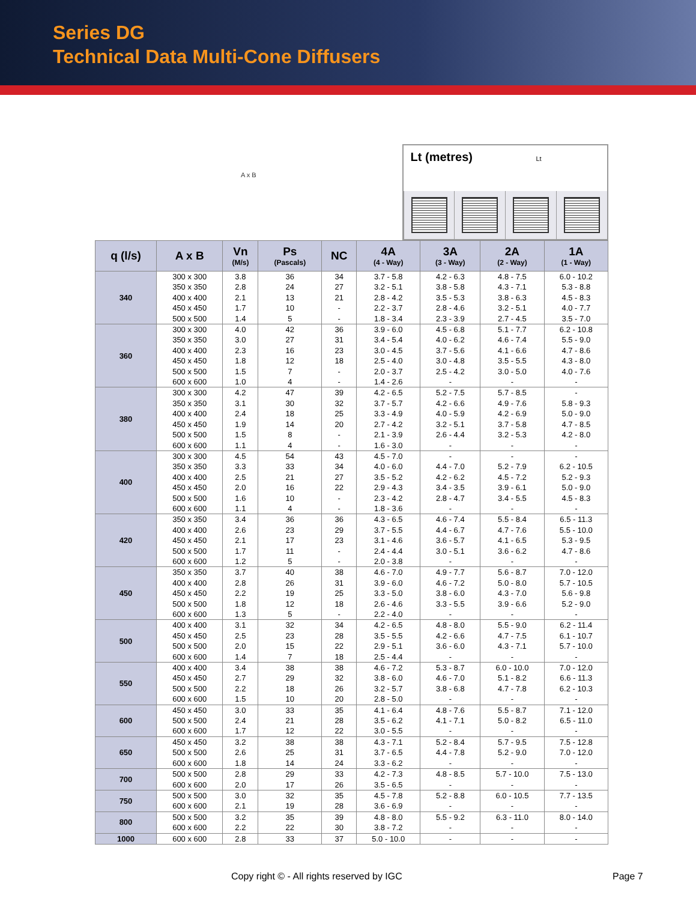Series DG
Technical Data Multi-Cone Diffusers
A x B
Lt (metres) Lt
| q (l/s) | A x B | Vn (M/s) | Ps (Pascals) | NC | 4A (4 - Way) | 3A (3 - Way) | 2A (2 - Way) | 1A (1 - Way) |
| --- | --- | --- | --- | --- | --- | --- | --- | --- |
| 340 | 300 x 300 | 3.8 | 36 | 34 | 3.7 - 5.8 | 4.2 - 6.3 | 4.8 - 7.5 | 6.0 - 10.2 |
| | 350 x 350 | 2.8 | 24 | 27 | 3.2 - 5.1 | 3.8 - 5.8 | 4.3 - 7.1 | 5.3 - 8.8 |
| | 400 x 400 | 2.1 | 13 | 21 | 2.8 - 4.2 | 3.5 - 5.3 | 3.8 - 6.3 | 4.5 - 8.3 |
| | 450 x 450 | 1.7 | 10 | - | 2.2 - 3.7 | 2.8 - 4.6 | 3.2 - 5.1 | 4.0 - 7.7 |
| | 500 x 500 | 1.4 | 5 | - | 1.8 - 3.4 | 2.3 - 3.9 | 2.7 - 4.5 | 3.5 - 7.0 |
| 360 | 300 x 300 | 4.0 | 42 | 36 | 3.9 - 6.0 | 4.5 - 6.8 | 5.1 - 7.7 | 6.2 - 10.8 |
| | 350 x 350 | 3.0 | 27 | 31 | 3.4 - 5.4 | 4.0 - 6.2 | 4.6 - 7.4 | 5.5 - 9.0 |
| | 400 x 400 | 2.3 | 16 | 23 | 3.0 - 4.5 | 3.7 - 5.6 | 4.1 - 6.6 | 4.7 - 8.6 |
| | 450 x 450 | 1.8 | 12 | 18 | 2.5 - 4.0 | 3.0 - 4.8 | 3.5 - 5.5 | 4.3 - 8.0 |
| | 500 x 500 | 1.5 | 7 | - | 2.0 - 3.7 | 2.5 - 4.2 | 3.0 - 5.0 | 4.0 - 7.6 |
| | 600 x 600 | 1.0 | 4 | - | 1.4 - 2.6 | - | - | - |
| 380 | 300 x 300 | 4.2 | 47 | 39 | 4.2 - 6.5 | 5.2 - 7.5 | 5.7 - 8.5 | - |
| | 350 x 350 | 3.1 | 30 | 32 | 3.7 - 5.7 | 4.2 - 6.6 | 4.9 - 7.6 | 5.8 - 9.3 |
| | 400 x 400 | 2.4 | 18 | 25 | 3.3 - 4.9 | 4.0 - 5.9 | 4.2 - 6.9 | 5.0 - 9.0 |
| | 450 x 450 | 1.9 | 14 | 20 | 2.7 - 4.2 | 3.2 - 5.1 | 3.7 - 5.8 | 4.7 - 8.5 |
| | 500 x 500 | 1.5 | 8 | - | 2.1 - 3.9 | 2.6 - 4.4 | 3.2 - 5.3 | 4.2 - 8.0 |
| | 600 x 600 | 1.1 | 4 | - | 1.6 - 3.0 | - | - | - |
| 400 | 300 x 300 | 4.5 | 54 | 43 | 4.5 - 7.0 | - | - | - |
| | 350 x 350 | 3.3 | 33 | 34 | 4.0 - 6.0 | 4.4 - 7.0 | 5.2 - 7.9 | 6.2 - 10.5 |
| | 400 x 400 | 2.5 | 21 | 27 | 3.5 - 5.2 | 4.2 - 6.2 | 4.5 - 7.2 | 5.2 - 9.3 |
| | 450 x 450 | 2.0 | 16 | 22 | 2.9 - 4.3 | 3.4 - 3.5 | 3.9 - 6.1 | 5.0 - 9.0 |
| | 500 x 500 | 1.6 | 10 | - | 2.3 - 4.2 | 2.8 - 4.7 | 3.4 - 5.5 | 4.5 - 8.3 |
| | 600 x 600 | 1.1 | 4 | - | 1.8 - 3.6 | - | - | - |
| 420 | 350 x 350 | 3.4 | 36 | 36 | 4.3 - 6.5 | 4.6 - 7.4 | 5.5 - 8.4 | 6.5 - 11.3 |
| | 400 x 400 | 2.6 | 23 | 29 | 3.7 - 5.5 | 4.4 - 6.7 | 4.7 - 7.6 | 5.5 - 10.0 |
| | 450 x 450 | 2.1 | 17 | 23 | 3.1 - 4.6 | 3.6 - 5.7 | 4.1 - 6.5 | 5.3 - 9.5 |
| | 500 x 500 | 1.7 | 11 | - | 2.4 - 4.4 | 3.0 - 5.1 | 3.6 - 6.2 | 4.7 - 8.6 |
| | 600 x 600 | 1.2 | 5 | - | 2.0 - 3.8 | - | - | - |
| 450 | 350 x 350 | 3.7 | 40 | 38 | 4.6 - 7.0 | 4.9 - 7.7 | 5.6 - 8.7 | 7.0 - 12.0 |
| | 400 x 400 | 2.8 | 26 | 31 | 3.9 - 6.0 | 4.6 - 7.2 | 5.0 - 8.0 | 5.7 - 10.5 |
| | 450 x 450 | 2.2 | 19 | 25 | 3.3 - 5.0 | 3.8 - 6.0 | 4.3 - 7.0 | 5.6 - 9.8 |
| | 500 x 500 | 1.8 | 12 | 18 | 2.6 - 4.6 | 3.3 - 5.5 | 3.9 - 6.6 | 5.2 - 9.0 |
| | 600 x 600 | 1.3 | 5 | - | 2.2 - 4.0 | - | - | - |
| 500 | 400 x 400 | 3.1 | 32 | 34 | 4.2 - 6.5 | 4.8 - 8.0 | 5.5 - 9.0 | 6.2 - 11.4 |
| | 450 x 450 | 2.5 | 23 | 28 | 3.5 - 5.5 | 4.2 - 6.6 | 4.7 - 7.5 | 6.1 - 10.7 |
| | 500 x 500 | 2.0 | 15 | 22 | 2.9 - 5.1 | 3.6 - 6.0 | 4.3 - 7.1 | 5.7 - 10.0 |
| | 600 x 600 | 1.4 | 7 | 18 | 2.5 - 4.4 | - | - | - |
| 550 | 400 x 400 | 3.4 | 38 | 38 | 4.6 - 7.2 | 5.3 - 8.7 | 6.0 - 10.0 | 7.0 - 12.0 |
| | 450 x 450 | 2.7 | 29 | 32 | 3.8 - 6.0 | 4.6 - 7.0 | 5.1 - 8.2 | 6.6 - 11.3 |
| | 500 x 500 | 2.2 | 18 | 26 | 3.2 - 5.7 | 3.8 - 6.8 | 4.7 - 7.8 | 6.2 - 10.3 |
| | 600 x 600 | 1.5 | 10 | 20 | 2.8 - 5.0 | - | - | - |
| 600 | 450 x 450 | 3.0 | 33 | 35 | 4.1 - 6.4 | 4.8 - 7.6 | 5.5 - 8.7 | 7.1 - 12.0 |
| | 500 x 500 | 2.4 | 21 | 28 | 3.5 - 6.2 | 4.1 - 7.1 | 5.0 - 8.2 | 6.5 - 11.0 |
| | 600 x 600 | 1.7 | 12 | 22 | 3.0 - 5.5 | - | - | - |
| 650 | 450 x 450 | 3.2 | 38 | 38 | 4.3 - 7.1 | 5.2 - 8.4 | 5.7 - 9.5 | 7.5 - 12.8 |
| | 500 x 500 | 2.6 | 25 | 31 | 3.7 - 6.5 | 4.4 - 7.8 | 5.2 - 9.0 | 7.0 - 12.0 |
| | 600 x 600 | 1.8 | 14 | 24 | 3.3 - 6.2 | - | - | - |
| 700 | 500 x 500 | 2.8 | 29 | 33 | 4.2 - 7.3 | 4.8 - 8.5 | 5.7 - 10.0 | 7.5 - 13.0 |
| | 600 x 600 | 2.0 | 17 | 26 | 3.5 - 6.5 | - | - | - |
| 750 | 500 x 500 | 3.0 | 32 | 35 | 4.5 - 7.8 | 5.2 - 8.8 | 6.0 - 10.5 | 7.7 - 13.5 |
| | 600 x 600 | 2.1 | 19 | 28 | 3.6 - 6.9 | - | - | - |
| 800 | 500 x 500 | 3.2 | 35 | 39 | 4.8 - 8.0 | 5.5 - 9.2 | 6.3 - 11.0 | 8.0 - 14.0 |
| | 600 x 600 | 2.2 | 22 | 30 | 3.8 - 7.2 | - | - | - |
| 1000 | 600 x 600 | 2.8 | 33 | 37 | 5.0 - 10.0 | - | - | - |
Copy right © - All rights reserved by IGC
Page 7